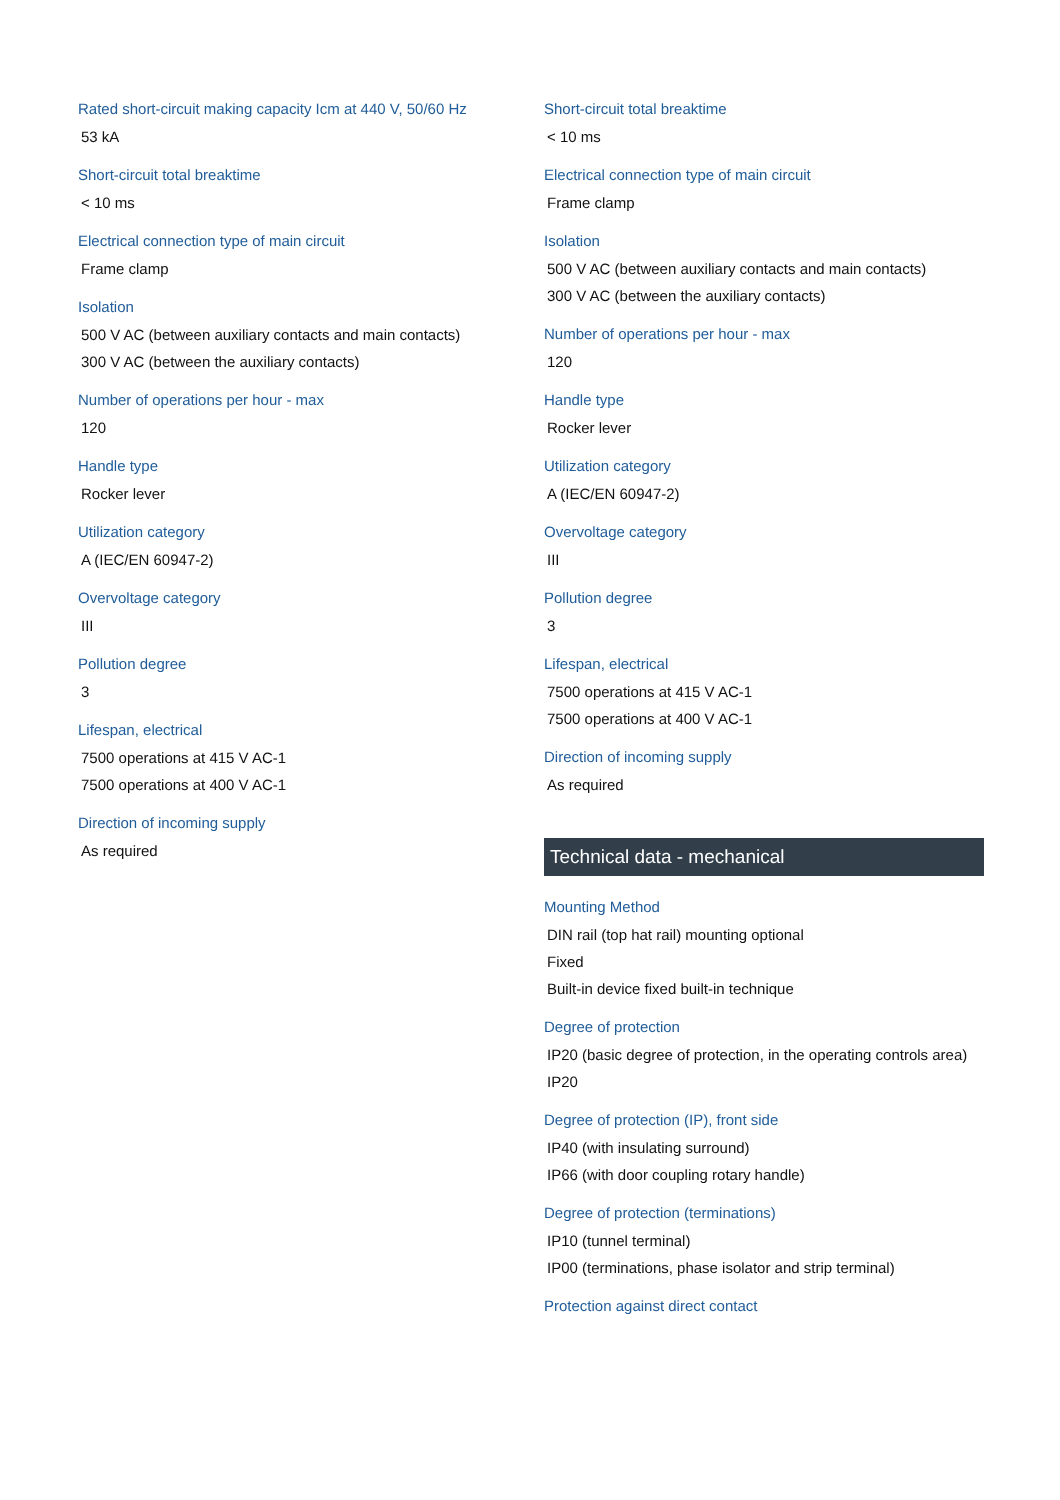Rated short-circuit making capacity Icm at 440 V, 50/60 Hz
53 kA
Short-circuit total breaktime
< 10 ms
Electrical connection type of main circuit
Frame clamp
Isolation
500 V AC (between auxiliary contacts and main contacts)
300 V AC (between the auxiliary contacts)
Number of operations per hour - max
120
Handle type
Rocker lever
Utilization category
A (IEC/EN 60947-2)
Overvoltage category
III
Pollution degree
3
Lifespan, electrical
7500 operations at 415 V AC-1
7500 operations at 400 V AC-1
Direction of incoming supply
As required
Short-circuit total breaktime
< 10 ms
Electrical connection type of main circuit
Frame clamp
Isolation
500 V AC (between auxiliary contacts and main contacts)
300 V AC (between the auxiliary contacts)
Number of operations per hour - max
120
Handle type
Rocker lever
Utilization category
A (IEC/EN 60947-2)
Overvoltage category
III
Pollution degree
3
Lifespan, electrical
7500 operations at 415 V AC-1
7500 operations at 400 V AC-1
Direction of incoming supply
As required
Technical data - mechanical
Mounting Method
DIN rail (top hat rail) mounting optional
Fixed
Built-in device fixed built-in technique
Degree of protection
IP20 (basic degree of protection, in the operating controls area)
IP20
Degree of protection (IP), front side
IP40 (with insulating surround)
IP66 (with door coupling rotary handle)
Degree of protection (terminations)
IP10 (tunnel terminal)
IP00 (terminations, phase isolator and strip terminal)
Protection against direct contact